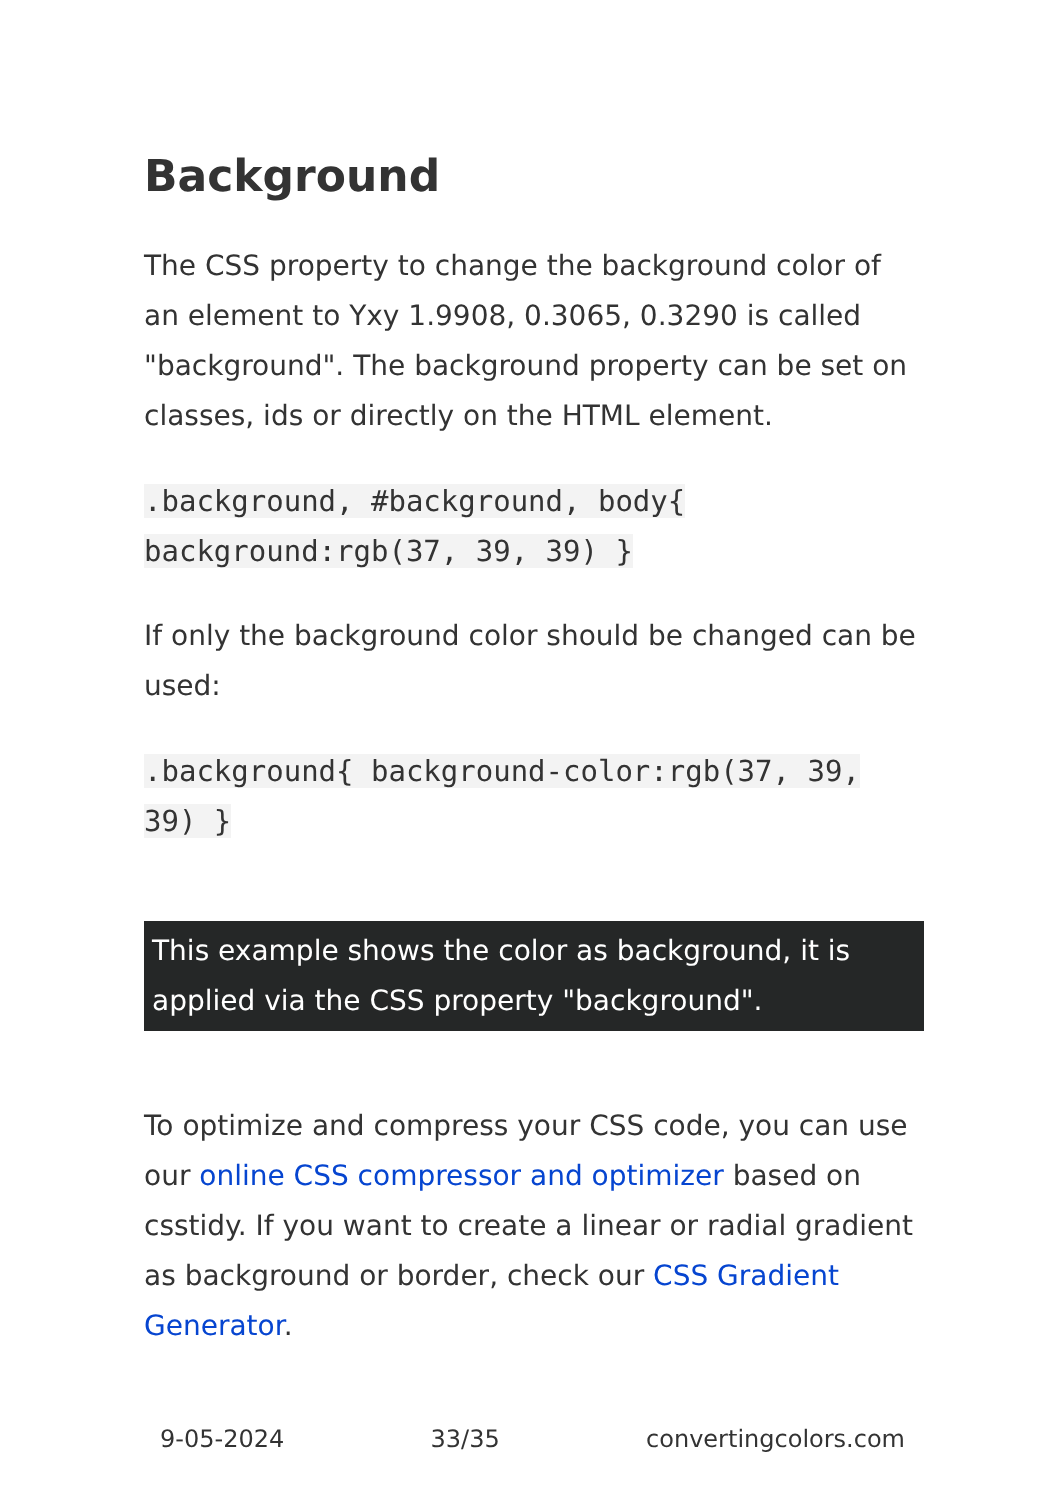Background
The CSS property to change the background color of an element to Yxy 1.9908, 0.3065, 0.3290 is called "background". The background property can be set on classes, ids or directly on the HTML element.
.background, #background, body{ background:rgb(37, 39, 39) }
If only the background color should be changed can be used:
.background{ background-color:rgb(37, 39, 39) }
This example shows the color as background, it is applied via the CSS property "background".
To optimize and compress your CSS code, you can use our online CSS compressor and optimizer based on csstidy. If you want to create a linear or radial gradient as background or border, check our CSS Gradient Generator.
9-05-2024 33/35 convertingcolors.com